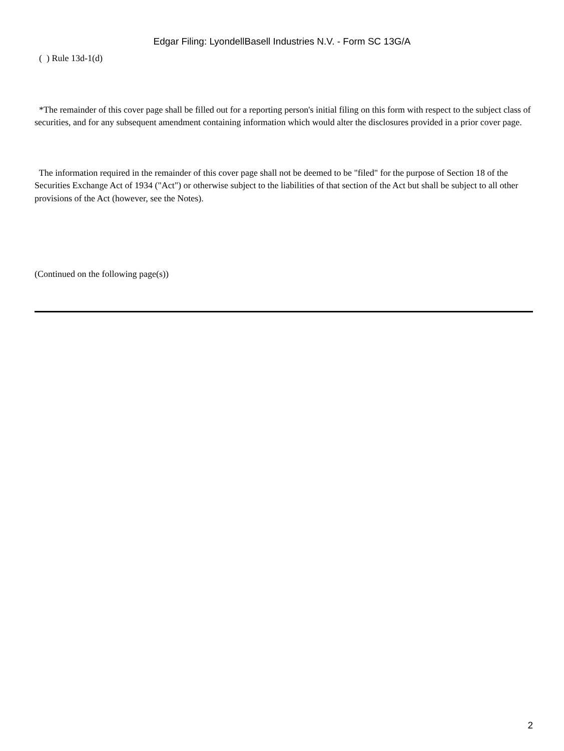Edgar Filing: LyondellBasell Industries N.V. - Form SC 13G/A
( ) Rule 13d-1(d)
*The remainder of this cover page shall be filled out for a reporting person's initial filing on this form with respect to the subject class of securities, and for any subsequent amendment containing information which would alter the disclosures provided in a prior cover page.
The information required in the remainder of this cover page shall not be deemed to be "filed" for the purpose of Section 18 of the Securities Exchange Act of 1934 ("Act") or otherwise subject to the liabilities of that section of the Act but shall be subject to all other provisions of the Act (however, see the Notes).
(Continued on the following page(s))
2